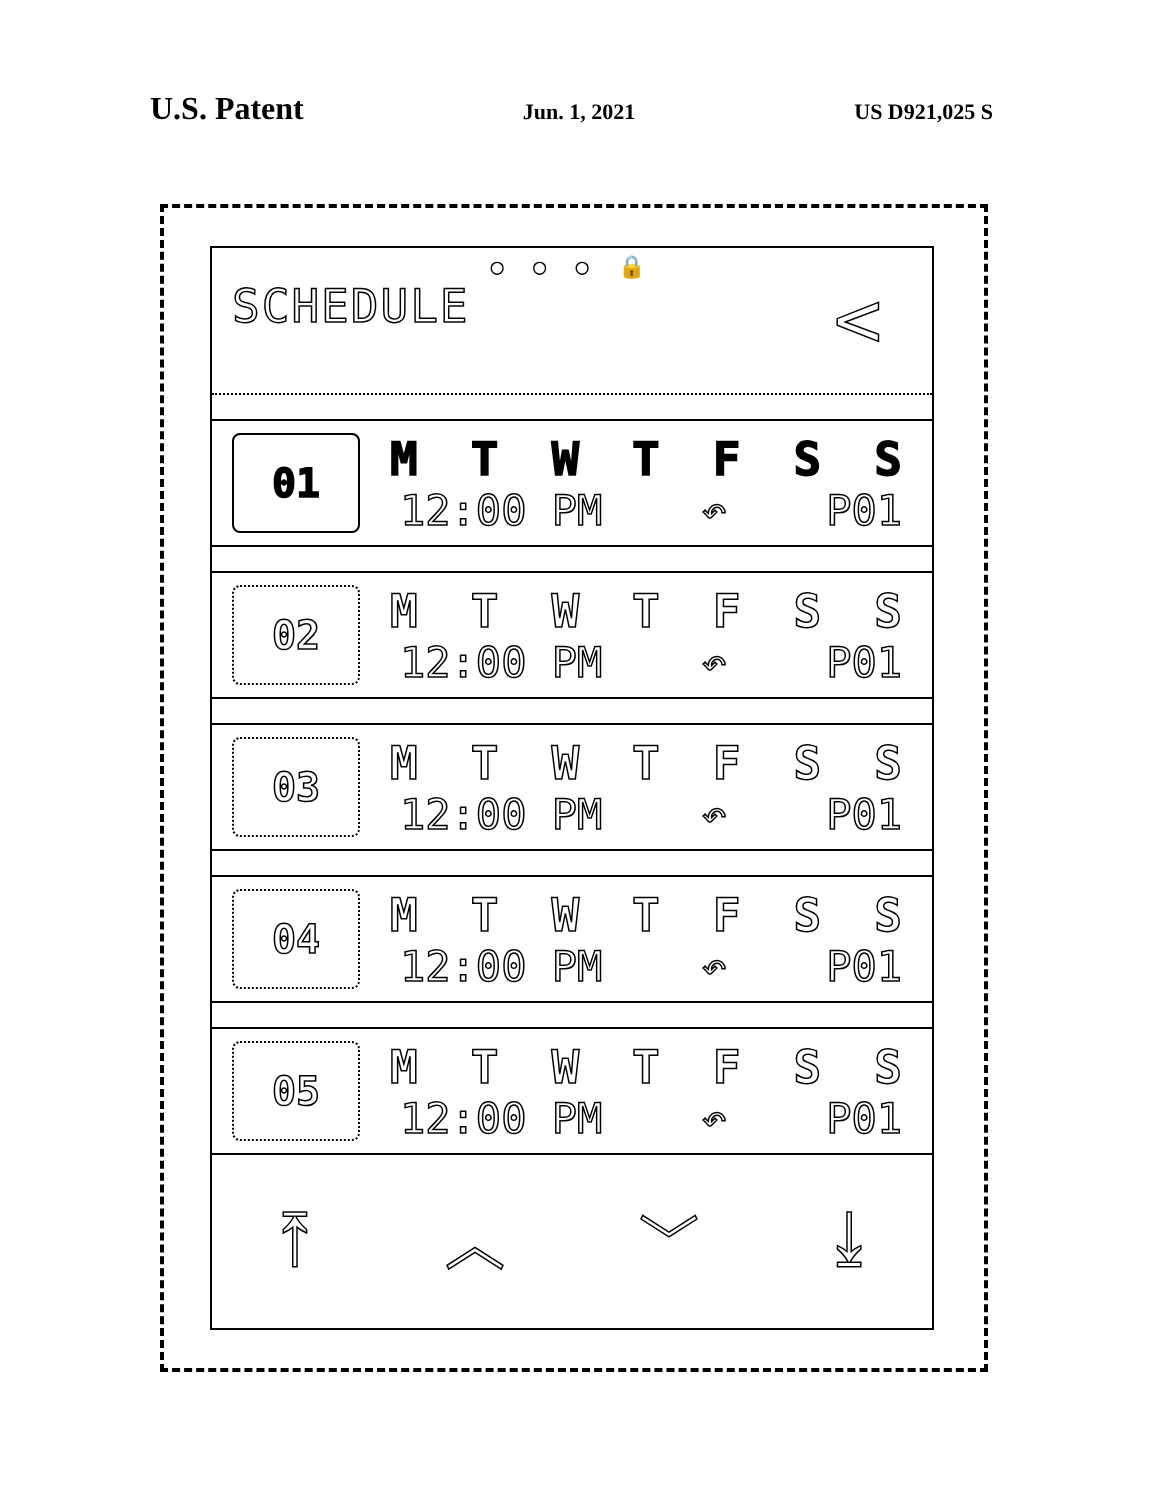U.S. Patent Jun. 1, 2021 US D921,025 S
○ ○ ○ 🔒
SCHEDULE
<
01
M T W T F S S
12:00 PM ↶ P01
02
M T W T F S S
12:00 PM ↶ P01
03
M T W T F S S
12:00 PM ↶ P01
04
M T W T F S S
12:00 PM ↶ P01
05
M T W T F S S
12:00 PM ↶ P01
⤒ ︿ ﹀ ⤓